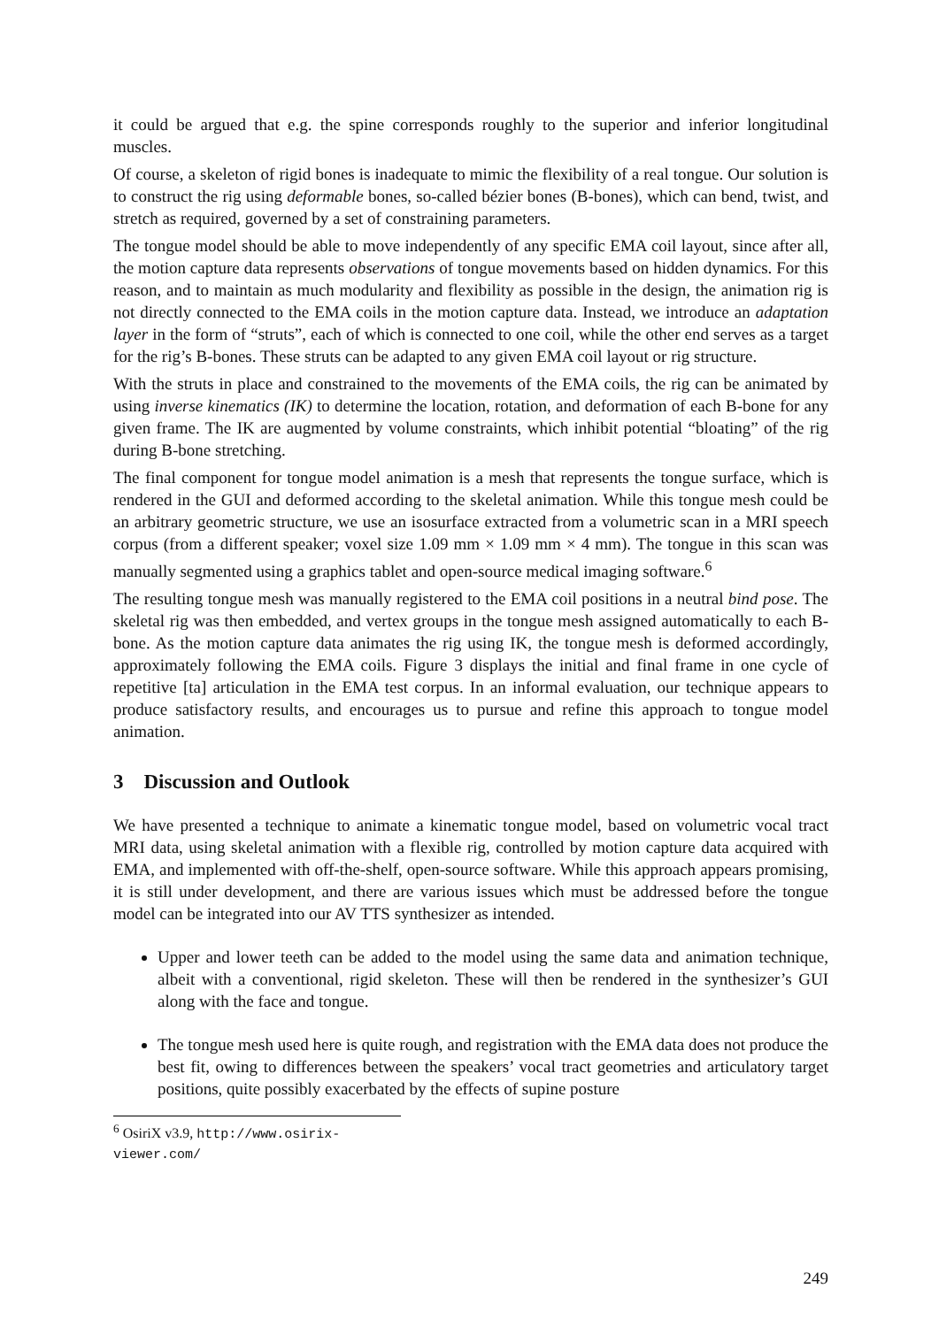it could be argued that e.g. the spine corresponds roughly to the superior and inferior longitudinal muscles.
Of course, a skeleton of rigid bones is inadequate to mimic the flexibility of a real tongue. Our solution is to construct the rig using deformable bones, so-called bézier bones (B-bones), which can bend, twist, and stretch as required, governed by a set of constraining parameters.
The tongue model should be able to move independently of any specific EMA coil layout, since after all, the motion capture data represents observations of tongue movements based on hidden dynamics. For this reason, and to maintain as much modularity and flexibility as possible in the design, the animation rig is not directly connected to the EMA coils in the motion capture data. Instead, we introduce an adaptation layer in the form of “struts”, each of which is connected to one coil, while the other end serves as a target for the rig’s B-bones. These struts can be adapted to any given EMA coil layout or rig structure.
With the struts in place and constrained to the movements of the EMA coils, the rig can be animated by using inverse kinematics (IK) to determine the location, rotation, and deformation of each B-bone for any given frame. The IK are augmented by volume constraints, which inhibit potential “bloating” of the rig during B-bone stretching.
The final component for tongue model animation is a mesh that represents the tongue surface, which is rendered in the GUI and deformed according to the skeletal animation. While this tongue mesh could be an arbitrary geometric structure, we use an isosurface extracted from a volumetric scan in a MRI speech corpus (from a different speaker; voxel size 1.09 mm × 1.09 mm × 4 mm). The tongue in this scan was manually segmented using a graphics tablet and open-source medical imaging software.<sup>6</sup>
The resulting tongue mesh was manually registered to the EMA coil positions in a neutral bind pose. The skeletal rig was then embedded, and vertex groups in the tongue mesh assigned automatically to each B-bone. As the motion capture data animates the rig using IK, the tongue mesh is deformed accordingly, approximately following the EMA coils. Figure 3 displays the initial and final frame in one cycle of repetitive [ta] articulation in the EMA test corpus. In an informal evaluation, our technique appears to produce satisfactory results, and encourages us to pursue and refine this approach to tongue model animation.
3 Discussion and Outlook
We have presented a technique to animate a kinematic tongue model, based on volumetric vocal tract MRI data, using skeletal animation with a flexible rig, controlled by motion capture data acquired with EMA, and implemented with off-the-shelf, open-source software. While this approach appears promising, it is still under development, and there are various issues which must be addressed before the tongue model can be integrated into our AV TTS synthesizer as intended.
Upper and lower teeth can be added to the model using the same data and animation technique, albeit with a conventional, rigid skeleton. These will then be rendered in the synthesizer’s GUI along with the face and tongue.
The tongue mesh used here is quite rough, and registration with the EMA data does not produce the best fit, owing to differences between the speakers’ vocal tract geometries and articulatory target positions, quite possibly exacerbated by the effects of supine posture
<sup>6</sup> OsiriX v3.9, http://www.osirix-viewer.com/
249